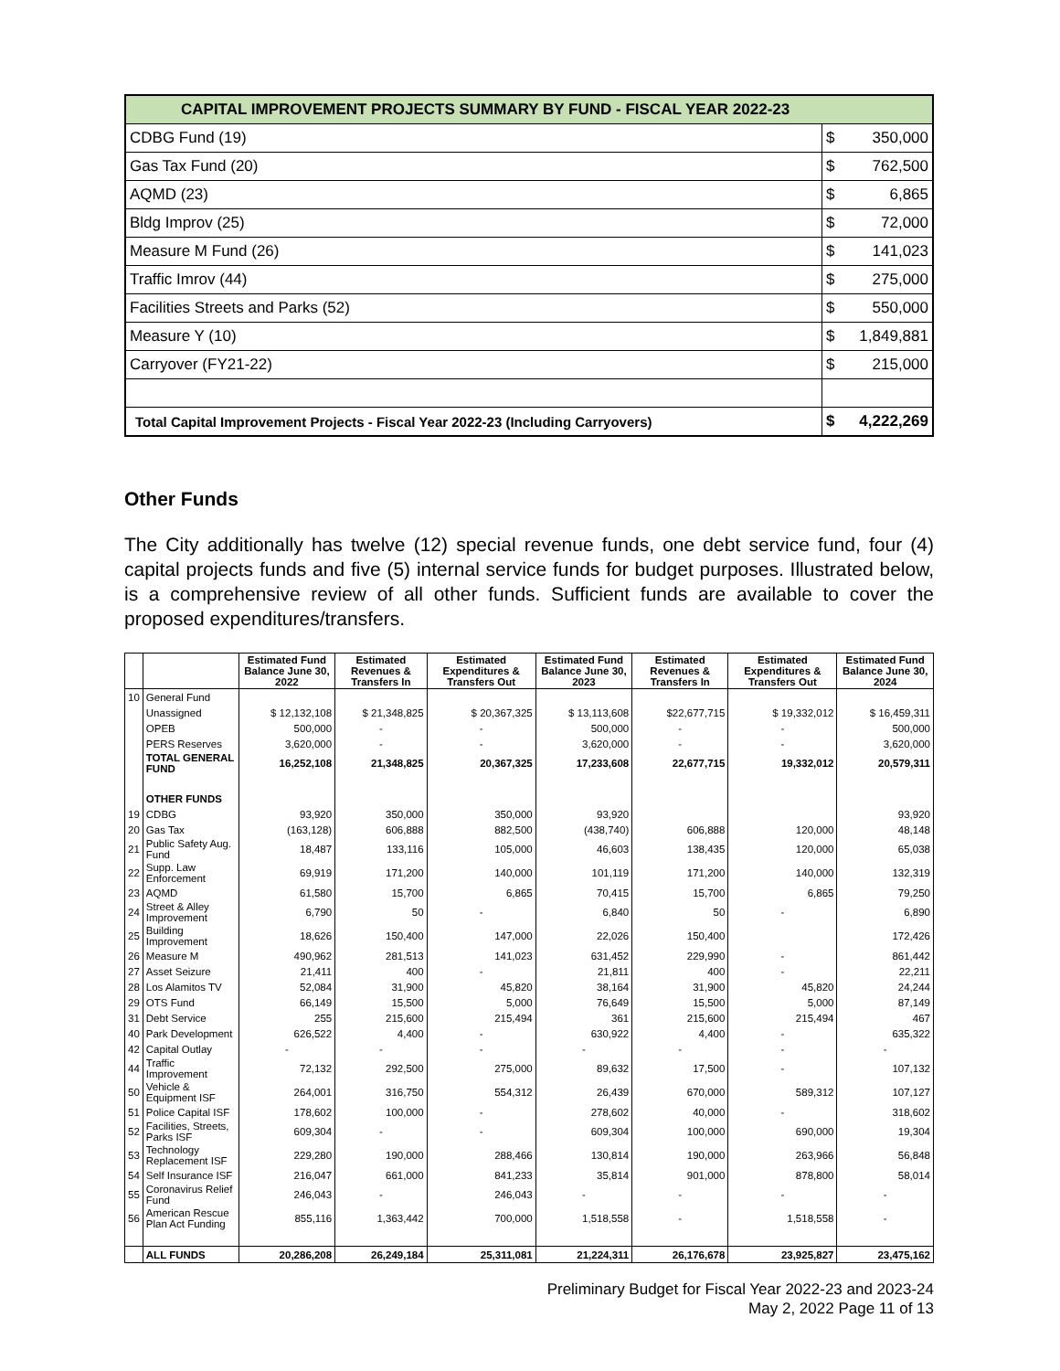| CAPITAL IMPROVEMENT PROJECTS SUMMARY BY FUND - FISCAL YEAR 2022-23 | | |
| CDBG Fund (19) | $ | 350,000 |
| Gas Tax Fund (20) | $ | 762,500 |
| AQMD (23) | $ | 6,865 |
| Bldg Improv (25) | $ | 72,000 |
| Measure M Fund (26) | $ | 141,023 |
| Traffic Imrov (44) | $ | 275,000 |
| Facilities Streets and Parks (52) | $ | 550,000 |
| Measure Y (10) | $ | 1,849,881 |
| Carryover (FY21-22) | $ | 215,000 |
| Total Capital Improvement Projects - Fiscal Year 2022-23 (Including Carryovers) | $ | 4,222,269 |
Other Funds
The City additionally has twelve (12) special revenue funds, one debt service fund, four (4) capital projects funds and five (5) internal service funds for budget purposes. Illustrated below, is a comprehensive review of all other funds. Sufficient funds are available to cover the proposed expenditures/transfers.
| | | Estimated Fund Balance June 30, 2022 | Estimated Revenues & Transfers In | Estimated Expenditures & Transfers Out | Estimated Fund Balance June 30, 2023 | Estimated Revenues & Transfers In | Estimated Expenditures & Transfers Out | Estimated Fund Balance June 30, 2024 |
| --- | --- | --- | --- | --- | --- | --- | --- | --- |
| 10 | General Fund | | | | | | | |
| | Unassigned | $ 12,132,108 | $ 21,348,825 | $ 20,367,325 | $ 13,113,608 | $22,677,715 | $ 19,332,012 | $ 16,459,311 |
| | OPEB | 500,000 | - | - | 500,000 | - | - | 500,000 |
| | PERS Reserves | 3,620,000 | - | - | 3,620,000 | - | - | 3,620,000 |
| | TOTAL GENERAL FUND | 16,252,108 | 21,348,825 | 20,367,325 | 17,233,608 | 22,677,715 | 19,332,012 | 20,579,311 |
| | OTHER FUNDS | | | | | | | |
| 19 | CDBG | 93,920 | 350,000 | 350,000 | 93,920 | | | 93,920 |
| 20 | Gas Tax | (163,128) | 606,888 | 882,500 | (438,740) | 606,888 | 120,000 | 48,148 |
| 21 | Public Safety Aug. Fund | 18,487 | 133,116 | 105,000 | 46,603 | 138,435 | 120,000 | 65,038 |
| 22 | Supp. Law Enforcement | 69,919 | 171,200 | 140,000 | 101,119 | 171,200 | 140,000 | 132,319 |
| 23 | AQMD | 61,580 | 15,700 | 6,865 | 70,415 | 15,700 | 6,865 | 79,250 |
| 24 | Street & Alley Improvement | 6,790 | 50 | - | 6,840 | 50 | - | 6,890 |
| 25 | Building Improvement | 18,626 | 150,400 | 147,000 | 22,026 | 150,400 | | 172,426 |
| 26 | Measure M | 490,962 | 281,513 | 141,023 | 631,452 | 229,990 | - | 861,442 |
| 27 | Asset Seizure | 21,411 | 400 | - | 21,811 | 400 | - | 22,211 |
| 28 | Los Alamitos TV | 52,084 | 31,900 | 45,820 | 38,164 | 31,900 | 45,820 | 24,244 |
| 29 | OTS Fund | 66,149 | 15,500 | 5,000 | 76,649 | 15,500 | 5,000 | 87,149 |
| 31 | Debt Service | 255 | 215,600 | 215,494 | 361 | 215,600 | 215,494 | 467 |
| 40 | Park Development | 626,522 | 4,400 | - | 630,922 | 4,400 | - | 635,322 |
| 42 | Capital Outlay | - | - | - | - | - | - | - |
| 44 | Traffic Improvement | 72,132 | 292,500 | 275,000 | 89,632 | 17,500 | - | 107,132 |
| 50 | Vehicle & Equipment ISF | 264,001 | 316,750 | 554,312 | 26,439 | 670,000 | 589,312 | 107,127 |
| 51 | Police Capital ISF | 178,602 | 100,000 | - | 278,602 | 40,000 | - | 318,602 |
| 52 | Facilities, Streets, Parks ISF | 609,304 | - | - | 609,304 | 100,000 | 690,000 | 19,304 |
| 53 | Technology Replacement ISF | 229,280 | 190,000 | 288,466 | 130,814 | 190,000 | 263,966 | 56,848 |
| 54 | Self Insurance ISF | 216,047 | 661,000 | 841,233 | 35,814 | 901,000 | 878,800 | 58,014 |
| 55 | Coronavirus Relief Fund | 246,043 | - | 246,043 | - | - | - | - |
| 56 | American Rescue Plan Act Funding | 855,116 | 1,363,442 | 700,000 | 1,518,558 | - | 1,518,558 | - |
| | ALL FUNDS | 20,286,208 | 26,249,184 | 25,311,081 | 21,224,311 | 26,176,678 | 23,925,827 | 23,475,162 |
Preliminary Budget for Fiscal Year 2022-23 and 2023-24
May 2, 2022 Page 11 of 13